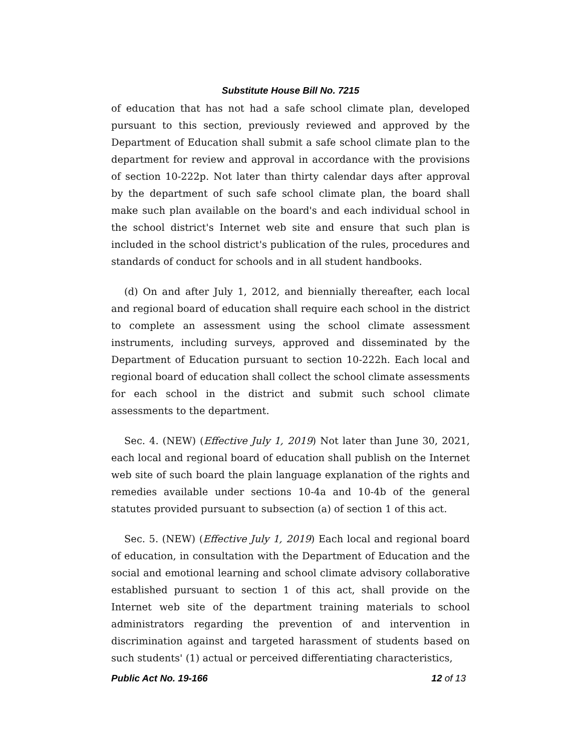Substitute House Bill No. 7215
of education that has not had a safe school climate plan, developed pursuant to this section, previously reviewed and approved by the Department of Education shall submit a safe school climate plan to the department for review and approval in accordance with the provisions of section 10-222p. Not later than thirty calendar days after approval by the department of such safe school climate plan, the board shall make such plan available on the board's and each individual school in the school district's Internet web site and ensure that such plan is included in the school district's publication of the rules, procedures and standards of conduct for schools and in all student handbooks.
(d) On and after July 1, 2012, and biennially thereafter, each local and regional board of education shall require each school in the district to complete an assessment using the school climate assessment instruments, including surveys, approved and disseminated by the Department of Education pursuant to section 10-222h. Each local and regional board of education shall collect the school climate assessments for each school in the district and submit such school climate assessments to the department.
Sec. 4. (NEW) (Effective July 1, 2019) Not later than June 30, 2021, each local and regional board of education shall publish on the Internet web site of such board the plain language explanation of the rights and remedies available under sections 10-4a and 10-4b of the general statutes provided pursuant to subsection (a) of section 1 of this act.
Sec. 5. (NEW) (Effective July 1, 2019) Each local and regional board of education, in consultation with the Department of Education and the social and emotional learning and school climate advisory collaborative established pursuant to section 1 of this act, shall provide on the Internet web site of the department training materials to school administrators regarding the prevention of and intervention in discrimination against and targeted harassment of students based on such students' (1) actual or perceived differentiating characteristics,
Public Act No. 19-166 12 of 13